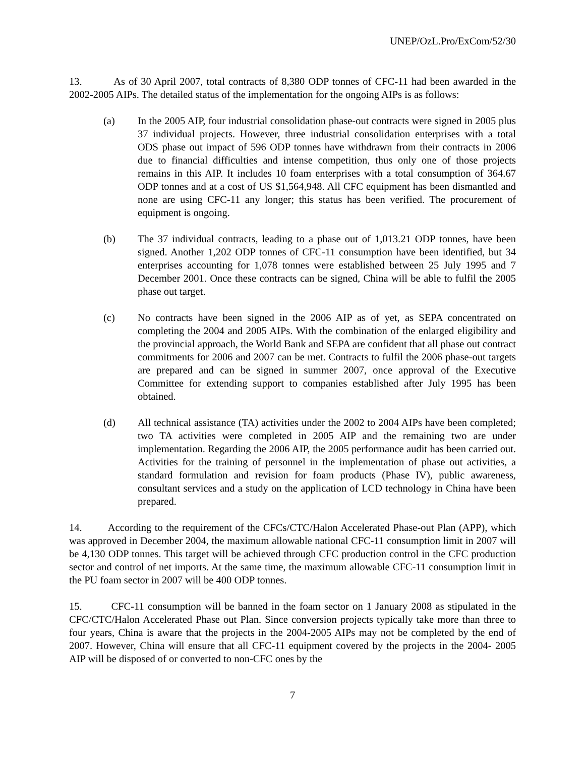UNEP/OzL.Pro/ExCom/52/30
13. As of 30 April 2007, total contracts of 8,380 ODP tonnes of CFC-11 had been awarded in the 2002-2005 AIPs. The detailed status of the implementation for the ongoing AIPs is as follows:
(a) In the 2005 AIP, four industrial consolidation phase-out contracts were signed in 2005 plus 37 individual projects. However, three industrial consolidation enterprises with a total ODS phase out impact of 596 ODP tonnes have withdrawn from their contracts in 2006 due to financial difficulties and intense competition, thus only one of those projects remains in this AIP. It includes 10 foam enterprises with a total consumption of 364.67 ODP tonnes and at a cost of US $1,564,948. All CFC equipment has been dismantled and none are using CFC-11 any longer; this status has been verified. The procurement of equipment is ongoing.
(b) The 37 individual contracts, leading to a phase out of 1,013.21 ODP tonnes, have been signed. Another 1,202 ODP tonnes of CFC-11 consumption have been identified, but 34 enterprises accounting for 1,078 tonnes were established between 25 July 1995 and 7 December 2001. Once these contracts can be signed, China will be able to fulfil the 2005 phase out target.
(c) No contracts have been signed in the 2006 AIP as of yet, as SEPA concentrated on completing the 2004 and 2005 AIPs. With the combination of the enlarged eligibility and the provincial approach, the World Bank and SEPA are confident that all phase out contract commitments for 2006 and 2007 can be met. Contracts to fulfil the 2006 phase-out targets are prepared and can be signed in summer 2007, once approval of the Executive Committee for extending support to companies established after July 1995 has been obtained.
(d) All technical assistance (TA) activities under the 2002 to 2004 AIPs have been completed; two TA activities were completed in 2005 AIP and the remaining two are under implementation. Regarding the 2006 AIP, the 2005 performance audit has been carried out. Activities for the training of personnel in the implementation of phase out activities, a standard formulation and revision for foam products (Phase IV), public awareness, consultant services and a study on the application of LCD technology in China have been prepared.
14. According to the requirement of the CFCs/CTC/Halon Accelerated Phase-out Plan (APP), which was approved in December 2004, the maximum allowable national CFC-11 consumption limit in 2007 will be 4,130 ODP tonnes. This target will be achieved through CFC production control in the CFC production sector and control of net imports. At the same time, the maximum allowable CFC-11 consumption limit in the PU foam sector in 2007 will be 400 ODP tonnes.
15. CFC-11 consumption will be banned in the foam sector on 1 January 2008 as stipulated in the CFC/CTC/Halon Accelerated Phase out Plan. Since conversion projects typically take more than three to four years, China is aware that the projects in the 2004-2005 AIPs may not be completed by the end of 2007. However, China will ensure that all CFC-11 equipment covered by the projects in the 2004- 2005 AIP will be disposed of or converted to non-CFC ones by the
7